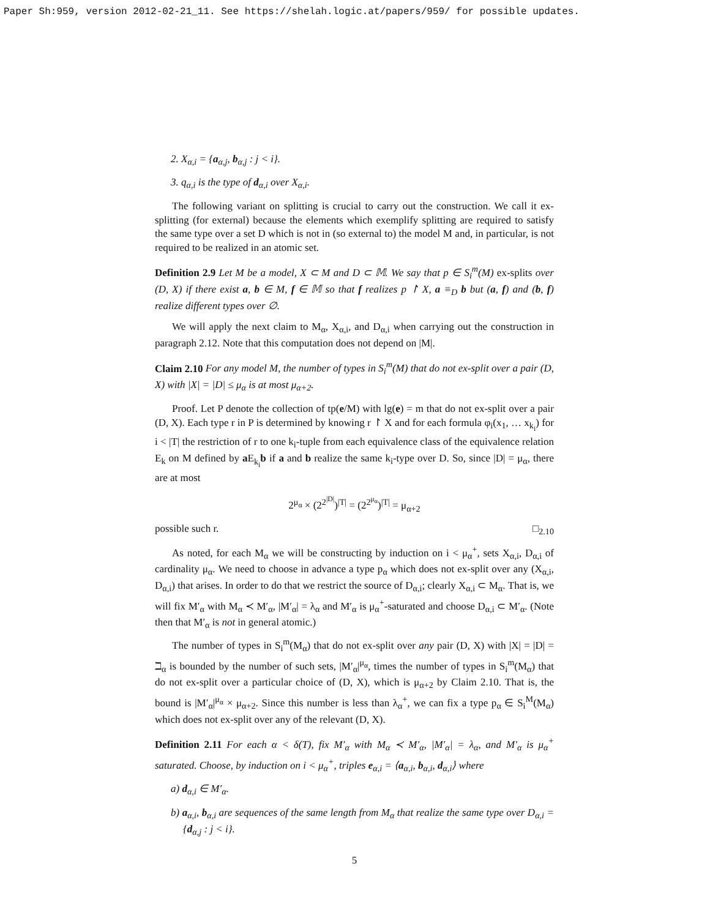Paper Sh:959, version 2012-02-21_11. See https://shelah.logic.at/papers/959/ for possible updates.
2. X<sub>α,i</sub> = {a<sub>α,j</sub>, b<sub>α,j</sub> : j < i}.
3. q<sub>α,i</sub> is the type of d<sub>α,i</sub> over X<sub>α,i</sub>.
The following variant on splitting is crucial to carry out the construction. We call it ex-splitting (for external) because the elements which exemplify splitting are required to satisfy the same type over a set D which is not in (so external to) the model M and, in particular, is not required to be realized in an atomic set.
Definition 2.9 Let M be a model, X ⊂ M and D ⊂ 𝕄. We say that p ∈ S<sub>i</sub><sup>m</sup>(M) ex-splits over (D, X) if there exist a, b ∈ M, f ∈ 𝕄 so that f realizes p ↾ X, a ≡<sub>D</sub> b but (a, f) and (b, f) realize different types over ∅.
We will apply the next claim to M<sub>α</sub>, X<sub>α,i</sub>, and D<sub>α,i</sub> when carrying out the construction in paragraph 2.12. Note that this computation does not depend on |M|.
Claim 2.10 For any model M, the number of types in S<sub>i</sub><sup>m</sup>(M) that do not ex-split over a pair (D, X) with |X| = |D| ≤ μ<sub>α</sub> is at most μ<sub>α+2</sub>.
Proof. Let P denote the collection of tp(e/M) with lg(e) = m that do not ex-split over a pair (D, X). Each type r in P is determined by knowing r ↾ X and for each formula φ<sub>i</sub>(x<sub>1</sub>, … x<sub>k<sub>i</sub></sub>) for i < |T| the restriction of r to one k<sub>i</sub>-tuple from each equivalence class of the equivalence relation E<sub>k</sub> on M defined by a E<sub>k<sub>i</sub></sub>b if a and b realize the same k<sub>i</sub>-type over D. So, since |D| = μ<sub>α</sub>, there are at most
2<sup>μ<sub>α</sub></sup> × (2<sup>2<sup>|D|</sup></sup>)<sup>|T|</sup> = (2<sup>2<sup>μ<sub>α</sub></sup></sup>)<sup>|T|</sup> = μ<sub>α+2</sub>
possible such r. □<sub>2.10</sub>
As noted, for each M<sub>α</sub> we will be constructing by induction on i < μ<sub>α</sub><sup>+</sup>, sets X<sub>α,i</sub>, D<sub>α,i</sub> of cardinality μ<sub>α</sub>. We need to choose in advance a type p<sub>α</sub> which does not ex-split over any (X<sub>α,i</sub>, D<sub>α,i</sub>) that arises. In order to do that we restrict the source of D<sub>α,i</sub>; clearly X<sub>α,i</sub> ⊂ M<sub>α</sub>. That is, we will fix M′<sub>α</sub> with M<sub>α</sub> ≺ M′<sub>α</sub>, |M′<sub>α</sub>| = λ<sub>α</sub> and M′<sub>α</sub> is μ<sub>α</sub><sup>+</sup>-saturated and choose D<sub>α,i</sub> ⊂ M′<sub>α</sub>. (Note then that M′<sub>α</sub> is not in general atomic.)
The number of types in S<sub>i</sub><sup>m</sup>(M<sub>α</sub>) that do not ex-split over any pair (D, X) with |X| = |D| = ℶ<sub>α</sub> is bounded by the number of such sets, |M′<sub>α</sub>|<sup>μ<sub>α</sub></sup>, times the number of types in S<sub>i</sub><sup>m</sup>(M<sub>α</sub>) that do not ex-split over a particular choice of (D, X), which is μ<sub>α+2</sub> by Claim 2.10. That is, the bound is |M′<sub>α</sub>|<sup>μ<sub>α</sub></sup> × μ<sub>α+2</sub>. Since this number is less than λ<sub>α</sub><sup>+</sup>, we can fix a type p<sub>α</sub> ∈ S<sub>i</sub><sup>M</sup>(M<sub>α</sub>) which does not ex-split over any of the relevant (D, X).
Definition 2.11 For each α < δ(T), fix M′<sub>α</sub> with M<sub>α</sub> ≺ M′<sub>α</sub>, |M′<sub>α</sub>| = λ<sub>α</sub>, and M′<sub>α</sub> is μ<sub>α</sub><sup>+</sup> saturated. Choose, by induction on i < μ<sub>α</sub><sup>+</sup>, triples e<sub>α,i</sub> = ⟨a<sub>α,i</sub>, b<sub>α,i</sub>, d<sub>α,i</sub>⟩ where
a) d<sub>α,i</sub> ∈ M′<sub>α</sub>.
b) a<sub>α,i</sub>, b<sub>α,i</sub> are sequences of the same length from M<sub>α</sub> that realize the same type over D<sub>α,i</sub> = {d<sub>α,j</sub> : j < i}.
5